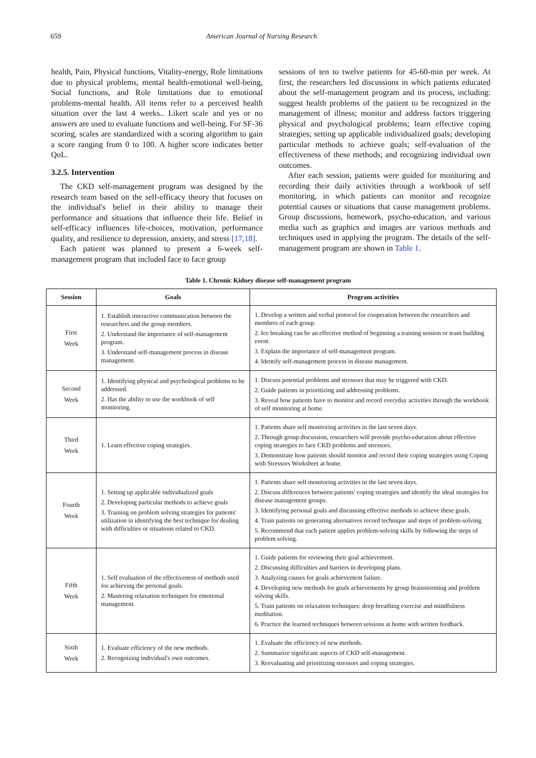659 American Journal of Nursing Research
health, Pain, Physical functions, Vitality-energy, Role limitations due to physical problems, mental health-emotional well-being, Social functions, and Role limitations due to emotional problems-mental health. All items refer to a perceived health situation over the last 4 weeks.. Likert scale and yes or no answers are used to evaluate functions and well-being. For SF-36 scoring, scales are standardized with a scoring algorithm to gain a score ranging from 0 to 100. A higher score indicates better QoL.
3.2.5. Intervention
The CKD self-management program was designed by the research team based on the self-efficacy theory that focuses on the individual's belief in their ability to manage their performance and situations that influence their life. Belief in self-efficacy influences life-choices, motivation, performance quality, and resilience to depression, anxiety, and stress [17,18].
Each patient was planned to present a 6-week self-management program that included face to face group
sessions of ten to twelve patients for 45-60-min per week. At first, the researchers led discussions in which patients educated about the self-management program and its process, including: suggest health problems of the patient to be recognized in the management of illness; monitor and address factors triggering physical and psychological problems; learn effective coping strategies; setting up applicable individualized goals; developing particular methods to achieve goals; self-evaluation of the effectiveness of these methods; and recognizing individual own outcomes.
After each session, patients were guided for monitoring and recording their daily activities through a workbook of self monitoring, in which patients can monitor and recognize potential causes or situations that cause management problems. Group discussions, homework, psycho-education, and various media such as graphics and images are various methods and techniques used in applying the program. The details of the self-management program are shown in Table 1.
Table 1. Chronic Kidney disease self-management program
| Session | Goals | Program activities |
| --- | --- | --- |
| First Week | 1. Establish interactive communication between the researchers and the group members. 2. Understand the importance of self-management program. 3. Understand self-management process in disease management. | 1. Develop a written and verbal protocol for cooperation between the researchers and members of each group. 2. Ice breaking can be an effective method of beginning a training session or team building event. 3. Explain the importance of self-management program. 4. Identify self-management process in disease management. |
| Second Week | 1. Identifying physical and psychological problems to be addressed. 2. Has the ability to use the workbook of self monitoring. | 1. Discuss potential problems and stressors that may be triggered with CKD. 2. Guide patients in prioritizing and addressing problems. 3. Reveal how patients have to monitor and record everyday activities through the workbook of self monitoring at home. |
| Third Week | 1. Learn effective coping strategies. | 1. Patients share self monitoring activities in the last seven days. 2. Through group discussion, researchers will provide psycho-education about effective coping strategies to face CKD problems and stressors. 3. Demonstrate how patients should monitor and record their coping strategies using Coping with Stressors Worksheet at home. |
| Fourth Week | 1. Setting up applicable individualized goals 2. Developing particular methods to achieve goals 3. Training on problem solving strategies for patients' utilization in identifying the best technique for dealing with difficulties or situations related to CKD. | 1. Patients share self monitoring activities in the last seven days. 2. Discuss differences between patients' coping strategies and identify the ideal strategies for disease management groups. 3. Identifying personal goals and discussing effective methods to achieve these goals. 4. Train patients on generating alternatives record technique and steps of problem-solving. 5. Recommend that each patient applies problem-solving skills by following the steps of problem solving. |
| Fifth Week | 1. Self evaluation of the effectiveness of methods used for achieving the personal goals. 2. Mastering relaxation techniques for emotional management. | 1. Guide patients for reviewing their goal achievement. 2. Discussing difficulties and barriers in developing plans. 3. Analyzing causes for goals achievement failure. 4. Developing new methods for goals achievements by group brainstorming and problem solving skills. 5. Train patients on relaxation techniques: deep breathing exercise and mindfulness meditation. 6. Practice the learned techniques between sessions at home with written feedback. |
| Sixth Week | 1. Evaluate efficiency of the new methods. 2. Recognizing individual's own outcomes. | 1. Evaluate the efficiency of new methods. 2. Summarize significant aspects of CKD self-management. 3. Reevaluating and prioritizing stressors and coping strategies. |